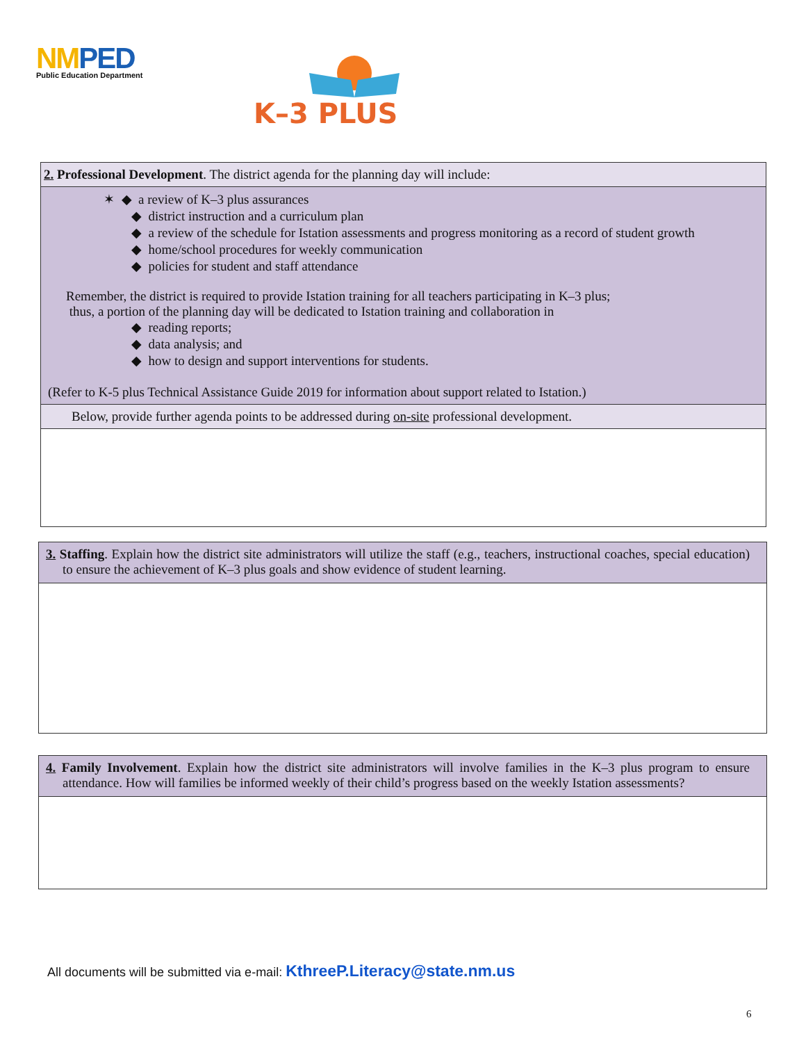NMPED
Public Education Department
K–3 PLUS
2. Professional Development. The district agenda for the planning day will include:
✶ ◆ a review of K–3 plus assurances
◆ district instruction and a curriculum plan
◆ a review of the schedule for Istation assessments and progress monitoring as a record of student growth
◆ home/school procedures for weekly communication
◆ policies for student and staff attendance
Remember, the district is required to provide Istation training for all teachers participating in K–3 plus;
thus, a portion of the planning day will be dedicated to Istation training and collaboration in
◆ reading reports;
◆ data analysis; and
◆ how to design and support interventions for students.
(Refer to K-5 plus Technical Assistance Guide 2019 for information about support related to Istation.)
Below, provide further agenda points to be addressed during on-site professional development.
3. Staffing. Explain how the district site administrators will utilize the staff (e.g., teachers, instructional coaches, special education) to ensure the achievement of K–3 plus goals and show evidence of student learning.
4. Family Involvement. Explain how the district site administrators will involve families in the K–3 plus program to ensure attendance. How will families be informed weekly of their child’s progress based on the weekly Istation assessments?
All documents will be submitted via e-mail: KthreeP.Literacy@state.nm.us
6